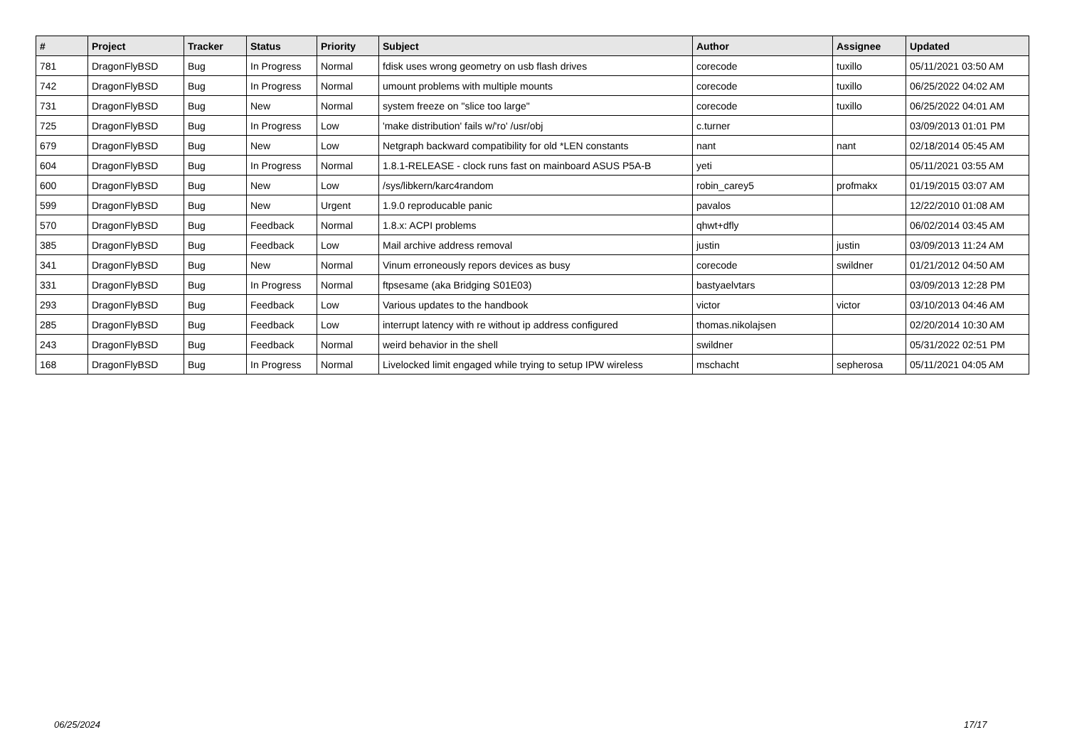| # | Project | Tracker | Status | Priority | Subject | Author | Assignee | Updated |
| --- | --- | --- | --- | --- | --- | --- | --- | --- |
| 781 | DragonFlyBSD | Bug | In Progress | Normal | fdisk uses wrong geometry on usb flash drives | corecode | tuxillo | 05/11/2021 03:50 AM |
| 742 | DragonFlyBSD | Bug | In Progress | Normal | umount problems with multiple mounts | corecode | tuxillo | 06/25/2022 04:02 AM |
| 731 | DragonFlyBSD | Bug | New | Normal | system freeze on "slice too large" | corecode | tuxillo | 06/25/2022 04:01 AM |
| 725 | DragonFlyBSD | Bug | In Progress | Low | 'make distribution' fails w/'ro' /usr/obj | c.turner | | 03/09/2013 01:01 PM |
| 679 | DragonFlyBSD | Bug | New | Low | Netgraph backward compatibility for old *LEN constants | nant | nant | 02/18/2014 05:45 AM |
| 604 | DragonFlyBSD | Bug | In Progress | Normal | 1.8.1-RELEASE - clock runs fast on mainboard ASUS P5A-B | yeti | | 05/11/2021 03:55 AM |
| 600 | DragonFlyBSD | Bug | New | Low | /sys/libkern/karc4random | robin_carey5 | profmakx | 01/19/2015 03:07 AM |
| 599 | DragonFlyBSD | Bug | New | Urgent | 1.9.0 reproducable panic | pavalos | | 12/22/2010 01:08 AM |
| 570 | DragonFlyBSD | Bug | Feedback | Normal | 1.8.x: ACPI problems | qhwt+dfly | | 06/02/2014 03:45 AM |
| 385 | DragonFlyBSD | Bug | Feedback | Low | Mail archive address removal | justin | justin | 03/09/2013 11:24 AM |
| 341 | DragonFlyBSD | Bug | New | Normal | Vinum erroneously repors devices as busy | corecode | swildner | 01/21/2012 04:50 AM |
| 331 | DragonFlyBSD | Bug | In Progress | Normal | ftpsesame (aka Bridging S01E03) | bastyaelvtars | | 03/09/2013 12:28 PM |
| 293 | DragonFlyBSD | Bug | Feedback | Low | Various updates to the handbook | victor | victor | 03/10/2013 04:46 AM |
| 285 | DragonFlyBSD | Bug | Feedback | Low | interrupt latency with re without ip address configured | thomas.nikolajsen | | 02/20/2014 10:30 AM |
| 243 | DragonFlyBSD | Bug | Feedback | Normal | weird behavior in the shell | swildner | | 05/31/2022 02:51 PM |
| 168 | DragonFlyBSD | Bug | In Progress | Normal | Livelocked limit engaged while trying to setup IPW wireless | mschacht | sepherosa | 05/11/2021 04:05 AM |
06/25/2024 17/17